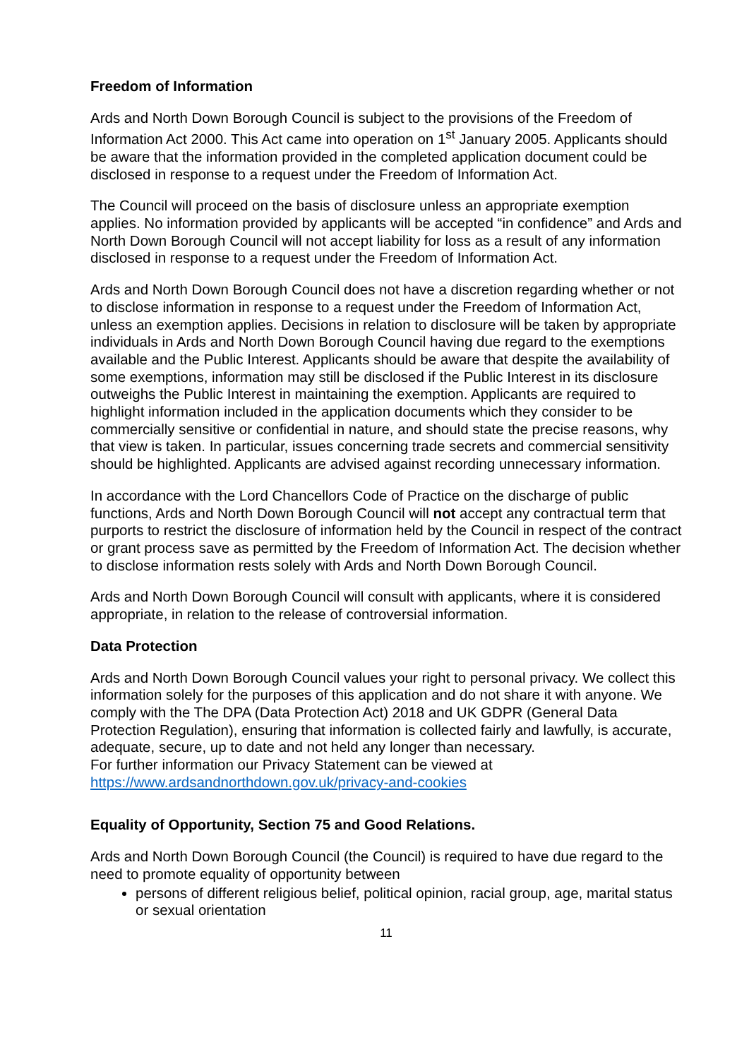Freedom of Information
Ards and North Down Borough Council is subject to the provisions of the Freedom of Information Act 2000. This Act came into operation on 1<sup>st</sup> January 2005. Applicants should be aware that the information provided in the completed application document could be disclosed in response to a request under the Freedom of Information Act.
The Council will proceed on the basis of disclosure unless an appropriate exemption applies. No information provided by applicants will be accepted “in confidence” and Ards and North Down Borough Council will not accept liability for loss as a result of any information disclosed in response to a request under the Freedom of Information Act.
Ards and North Down Borough Council does not have a discretion regarding whether or not to disclose information in response to a request under the Freedom of Information Act, unless an exemption applies. Decisions in relation to disclosure will be taken by appropriate individuals in Ards and North Down Borough Council having due regard to the exemptions available and the Public Interest. Applicants should be aware that despite the availability of some exemptions, information may still be disclosed if the Public Interest in its disclosure outweighs the Public Interest in maintaining the exemption. Applicants are required to highlight information included in the application documents which they consider to be commercially sensitive or confidential in nature, and should state the precise reasons, why that view is taken. In particular, issues concerning trade secrets and commercial sensitivity should be highlighted. Applicants are advised against recording unnecessary information.
In accordance with the Lord Chancellors Code of Practice on the discharge of public functions, Ards and North Down Borough Council will not accept any contractual term that purports to restrict the disclosure of information held by the Council in respect of the contract or grant process save as permitted by the Freedom of Information Act. The decision whether to disclose information rests solely with Ards and North Down Borough Council.
Ards and North Down Borough Council will consult with applicants, where it is considered appropriate, in relation to the release of controversial information.
Data Protection
Ards and North Down Borough Council values your right to personal privacy. We collect this information solely for the purposes of this application and do not share it with anyone. We comply with the The DPA (Data Protection Act) 2018 and UK GDPR (General Data Protection Regulation), ensuring that information is collected fairly and lawfully, is accurate, adequate, secure, up to date and not held any longer than necessary.
For further information our Privacy Statement can be viewed at https://www.ardsandnorthdown.gov.uk/privacy-and-cookies
Equality of Opportunity, Section 75 and Good Relations.
Ards and North Down Borough Council (the Council) is required to have due regard to the need to promote equality of opportunity between
persons of different religious belief, political opinion, racial group, age, marital status or sexual orientation
11